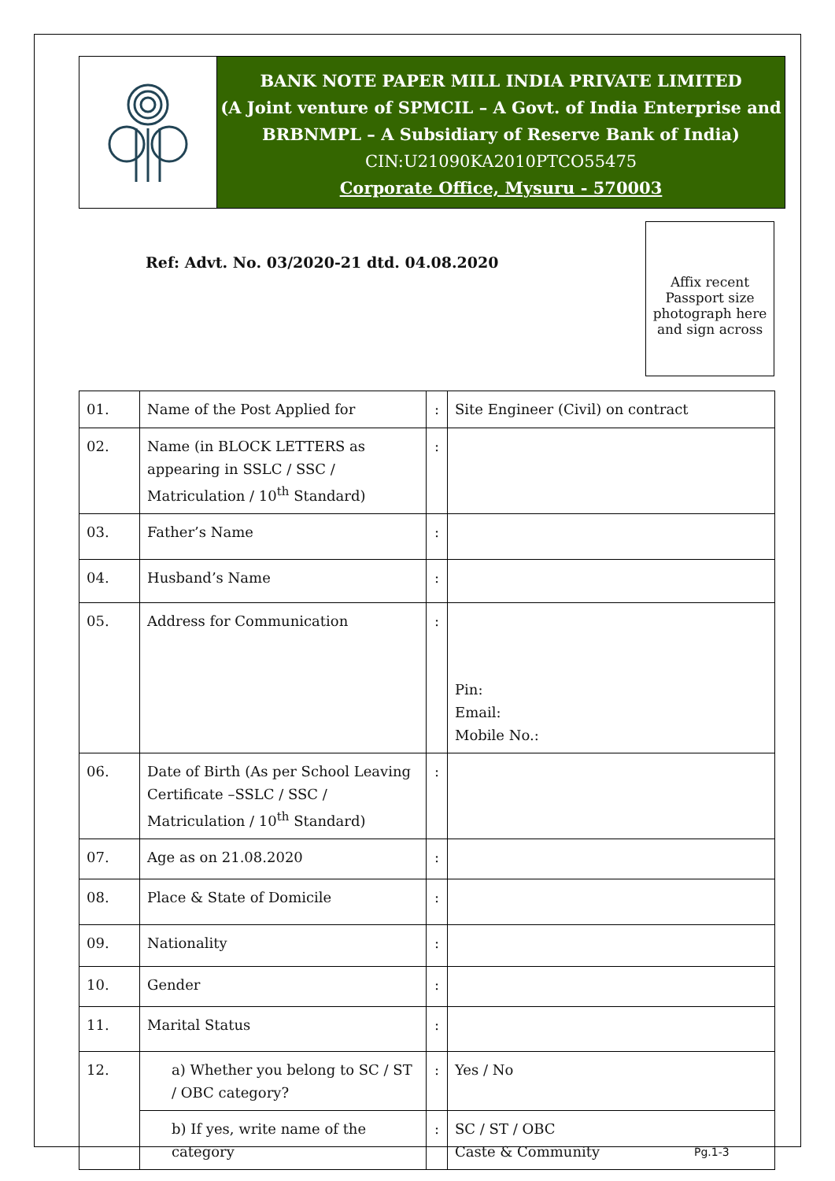BANK NOTE PAPER MILL INDIA PRIVATE LIMITED
(A Joint venture of SPMCIL – A Govt. of India Enterprise and
BRBNMPL – A Subsidiary of Reserve Bank of India)
CIN:U21090KA2010PTCO55475
Corporate Office, Mysuru - 570003
Ref: Advt. No. 03/2020-21 dtd. 04.08.2020
Affix recent Passport size photograph here and sign across
| 01. | Name of the Post Applied for | : | Site Engineer (Civil) on contract |
| 02. | Name (in BLOCK LETTERS as appearing in SSLC / SSC / Matriculation / 10<sup>th</sup> Standard) | : | |
| 03. | Father’s Name | : | |
| 04. | Husband’s Name | : | |
| 05. | Address for Communication | : | Pin: Email: Mobile No.: |
| 06. | Date of Birth (As per School Leaving Certificate –SSLC / SSC / Matriculation / 10<sup>th</sup> Standard) | : | |
| 07. | Age as on 21.08.2020 | : | |
| 08. | Place & State of Domicile | : | |
| 09. | Nationality | : | |
| 10. | Gender | : | |
| 11. | Marital Status | : | |
| 12. | a) Whether you belong to SC / ST / OBC category? | : | Yes / No |
| | b) If yes, write name of the category | : | SC / ST / OBC Caste & Community |
Pg.1-3